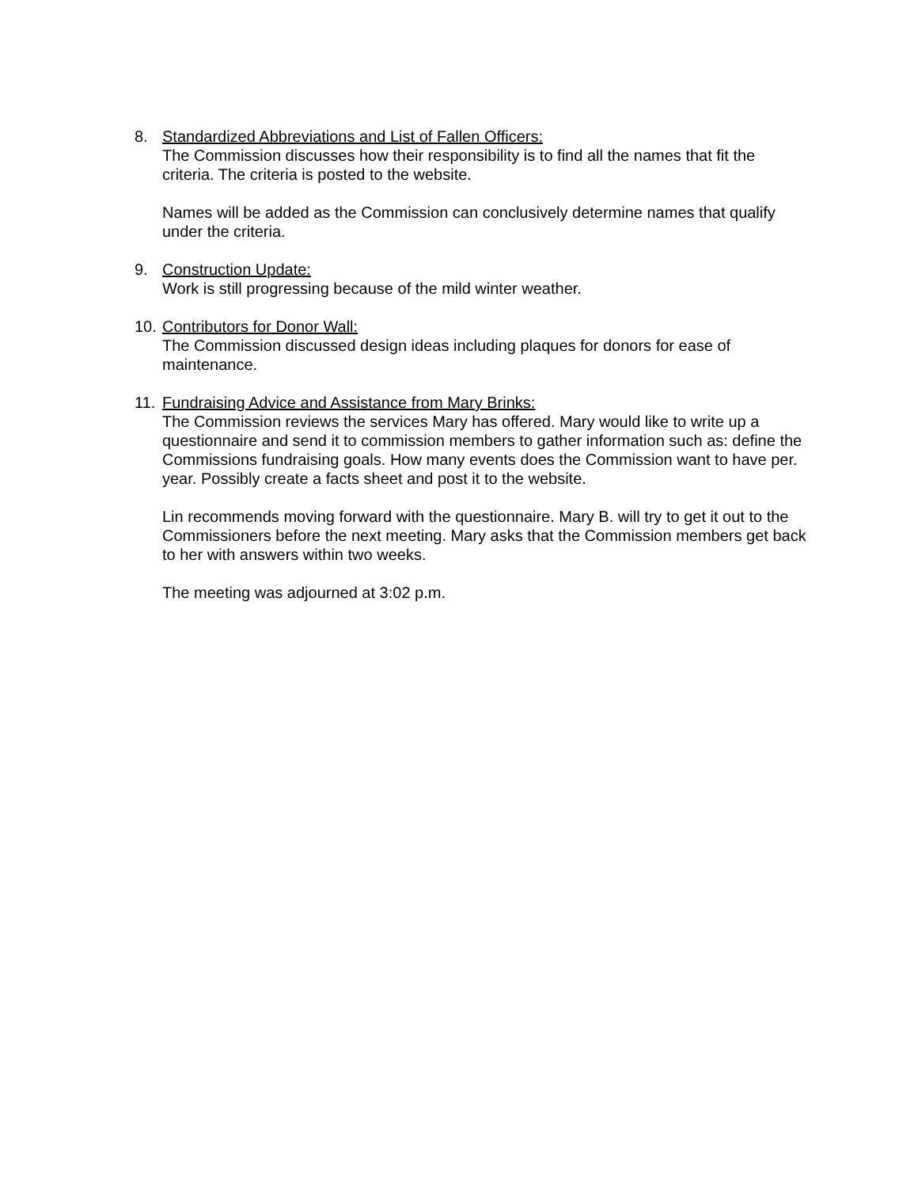8. Standardized Abbreviations and List of Fallen Officers:
The Commission discusses how their responsibility is to find all the names that fit the criteria. The criteria is posted to the website.
Names will be added as the Commission can conclusively determine names that qualify under the criteria.
9. Construction Update:
Work is still progressing because of the mild winter weather.
10.
Contributors for Donor Wall:
The Commission discussed design ideas including plaques for donors for ease of maintenance.
11.
Fundraising Advice and Assistance from Mary Brinks:
The Commission reviews the services Mary has offered. Mary would like to write up a questionnaire and send it to commission members to gather information such as: define the Commissions fundraising goals. How many events does the Commission want to have per. year. Possibly create a facts sheet and post it to the website.
Lin recommends moving forward with the questionnaire. Mary B. will try to get it out to the Commissioners before the next meeting. Mary asks that the Commission members get back to her with answers within two weeks.
The meeting was adjourned at 3:02 p.m.